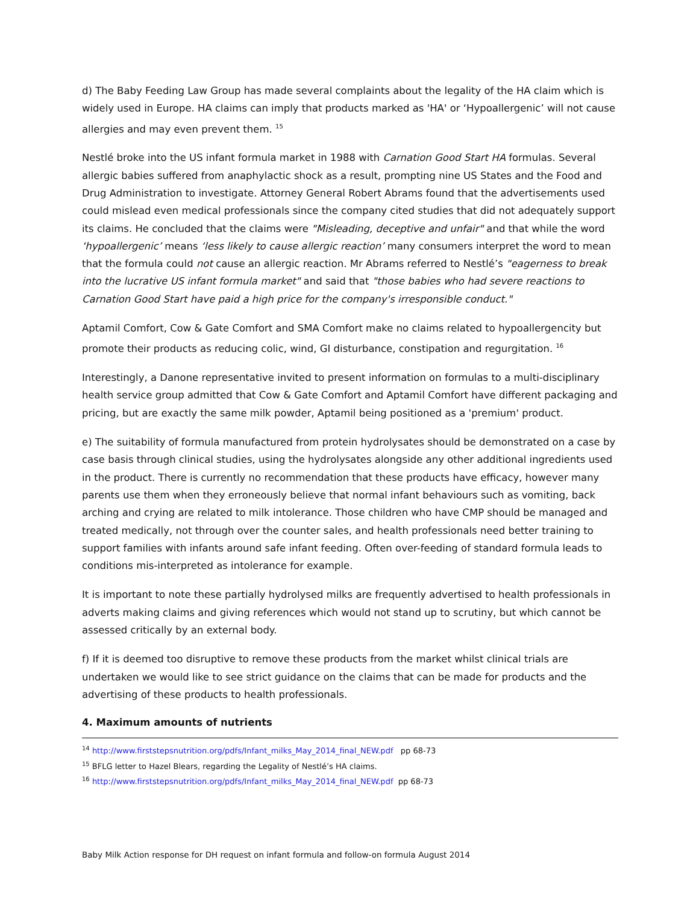d) The Baby Feeding Law Group has made several complaints about the legality of the HA claim which is widely used in Europe. HA claims can imply that products marked as 'HA' or ‘Hypoallergenic’ will not cause allergies and may even prevent them. <sup>15</sup>
Nestlé broke into the US infant formula market in 1988 with Carnation Good Start HA formulas. Several allergic babies suffered from anaphylactic shock as a result, prompting nine US States and the Food and Drug Administration to investigate. Attorney General Robert Abrams found that the advertisements used could mislead even medical professionals since the company cited studies that did not adequately support its claims. He concluded that the claims were "Misleading, deceptive and unfair" and that while the word ‘hypoallergenic’ means ‘less likely to cause allergic reaction’ many consumers interpret the word to mean that the formula could not cause an allergic reaction. Mr Abrams referred to Nestlé’s "eagerness to break into the lucrative US infant formula market" and said that "those babies who had severe reactions to Carnation Good Start have paid a high price for the company's irresponsible conduct."
Aptamil Comfort, Cow & Gate Comfort and SMA Comfort make no claims related to hypoallergencity but promote their products as reducing colic, wind, GI disturbance, constipation and regurgitation. <sup>16</sup>
Interestingly, a Danone representative invited to present information on formulas to a multi-disciplinary health service group admitted that Cow & Gate Comfort and Aptamil Comfort have different packaging and pricing, but are exactly the same milk powder, Aptamil being positioned as a 'premium' product.
e) The suitability of formula manufactured from protein hydrolysates should be demonstrated on a case by case basis through clinical studies, using the hydrolysates alongside any other additional ingredients used in the product. There is currently no recommendation that these products have efficacy, however many parents use them when they erroneously believe that normal infant behaviours such as vomiting, back arching and crying are related to milk intolerance. Those children who have CMP should be managed and treated medically, not through over the counter sales, and health professionals need better training to support families with infants around safe infant feeding. Often over-feeding of standard formula leads to conditions mis-interpreted as intolerance for example.
It is important to note these partially hydrolysed milks are frequently advertised to health professionals in adverts making claims and giving references which would not stand up to scrutiny, but which cannot be assessed critically by an external body.
f) If it is deemed too disruptive to remove these products from the market whilst clinical trials are undertaken we would like to see strict guidance on the claims that can be made for products and the advertising of these products to health professionals.
4. Maximum amounts of nutrients
<sup>14</sup> http://www.firststepsnutrition.org/pdfs/Infant_milks_May_2014_final_NEW.pdf pp 68-73
<sup>15</sup> BFLG letter to Hazel Blears, regarding the Legality of Nestlé’s HA claims.
<sup>16</sup> http://www.firststepsnutrition.org/pdfs/Infant_milks_May_2014_final_NEW.pdf pp 68-73
Baby Milk Action response for DH request on infant formula and follow-on formula August 2014